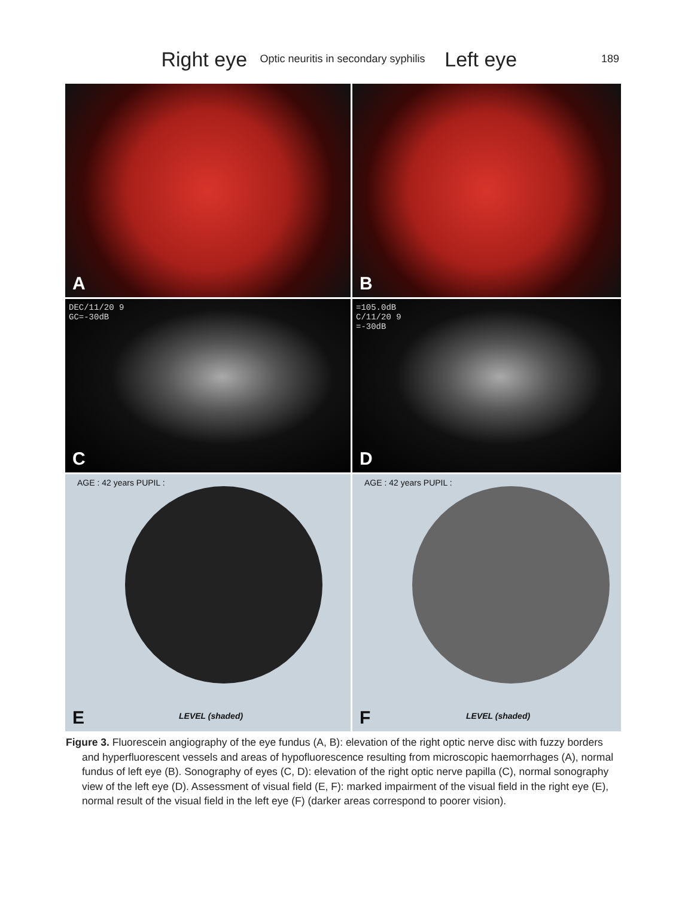Optic neuritis in secondary syphilis 189
Right eye Left eye
A
B
DEC/11/20 9
GC=-30dB
C
=105.0dB
C/11/20 9
=-30dB
D
AGE : 42 years PUPIL :
LEVEL (shaded) E
AGE : 42 years PUPIL :
LEVEL (shaded) F
Figure 3. Fluorescein angiography of the eye fundus (A, B): elevation of the right optic nerve disc with fuzzy borders and hyperfluorescent vessels and areas of hypofluorescence resulting from microscopic haemorrhages (A), normal fundus of left eye (B). Sonography of eyes (C, D): elevation of the right optic nerve papilla (C), normal sonography view of the left eye (D). Assessment of visual field (E, F): marked impairment of the visual field in the right eye (E), normal result of the visual field in the left eye (F) (darker areas correspond to poorer vision).